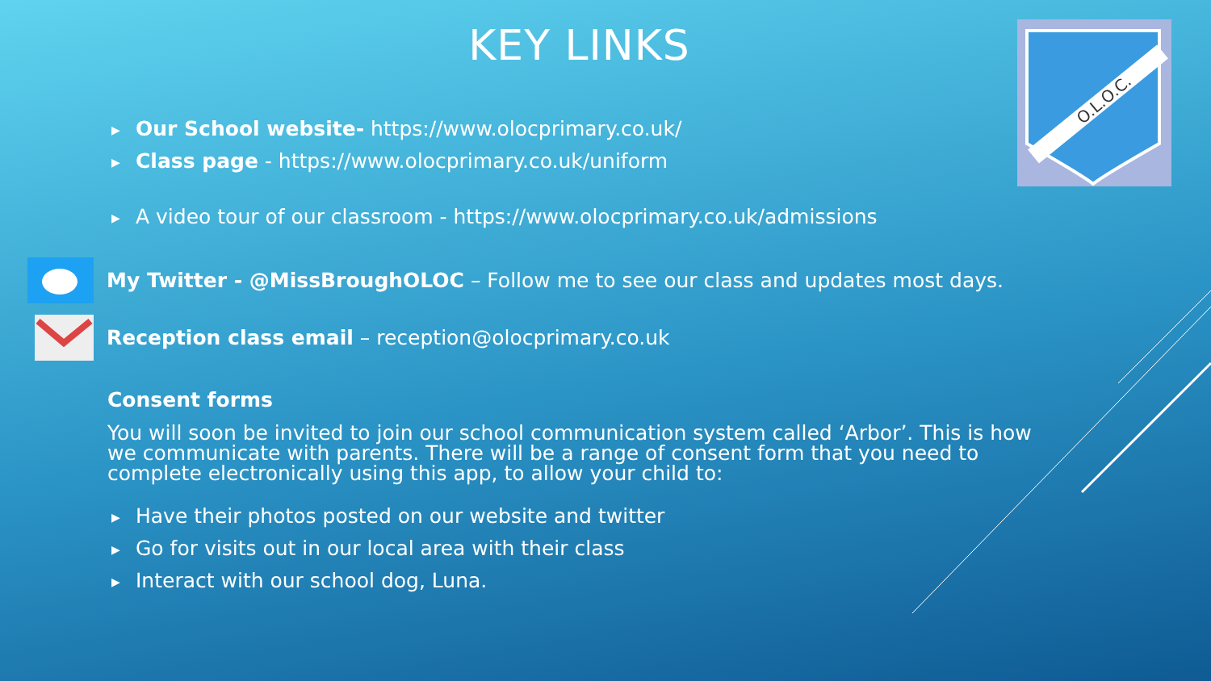KEY LINKS
O.L.O.C.
▶ Our School website- https://www.olocprimary.co.uk/
▶ Class page - https://www.olocprimary.co.uk/uniform
▶ A video tour of our classroom - https://www.olocprimary.co.uk/admissions
My Twitter - @MissBroughOLOC – Follow me to see our class and updates most days.
Reception class email – reception@olocprimary.co.uk
Consent forms
You will soon be invited to join our school communication system called ‘Arbor’. This is how we communicate with parents. There will be a range of consent form that you need to complete electronically using this app, to allow your child to:
▶ Have their photos posted on our website and twitter
▶ Go for visits out in our local area with their class
▶ Interact with our school dog, Luna.